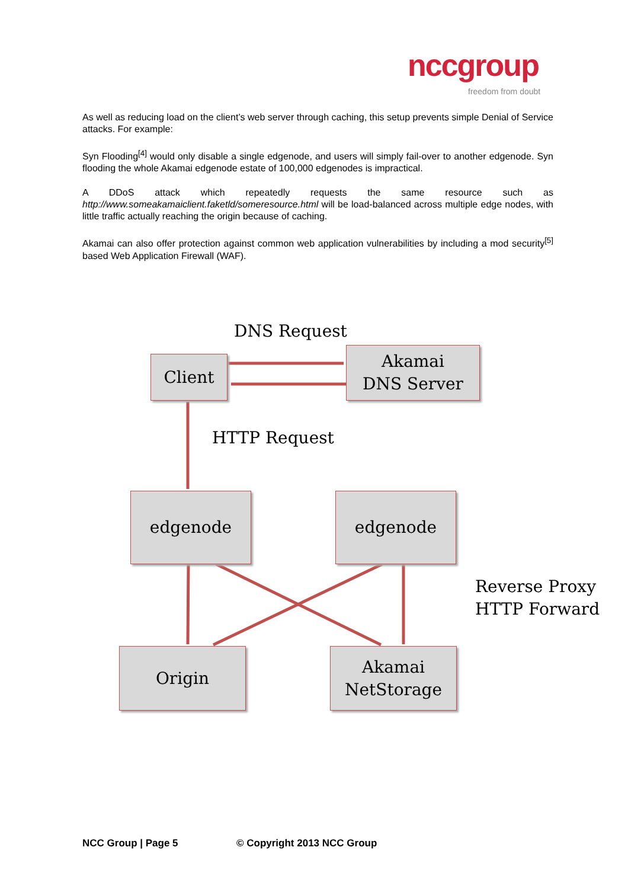nccgroup
freedom from doubt
As well as reducing load on the client’s web server through caching, this setup prevents simple Denial of Service attacks. For example:
Syn Flooding<sup>[4]</sup> would only disable a single edgenode, and users will simply fail-over to another edgenode. Syn flooding the whole Akamai edgenode estate of 100,000 edgenodes is impractical.
A DDoS attack which repeatedly requests the same resource such as http://www.someakamaiclient.faketld/someresource.html will be load-balanced across multiple edge nodes, with little traffic actually reaching the origin because of caching.
Akamai can also offer protection against common web application vulnerabilities by including a mod security<sup>[5]</sup> based Web Application Firewall (WAF).
DNS Request
Client
Akamai
DNS Server
HTTP Request
edgenode edgenode
Reverse Proxy
HTTP Forward
Origin
Akamai
NetStorage
NCC Group | Page 5 © Copyright 2013 NCC Group